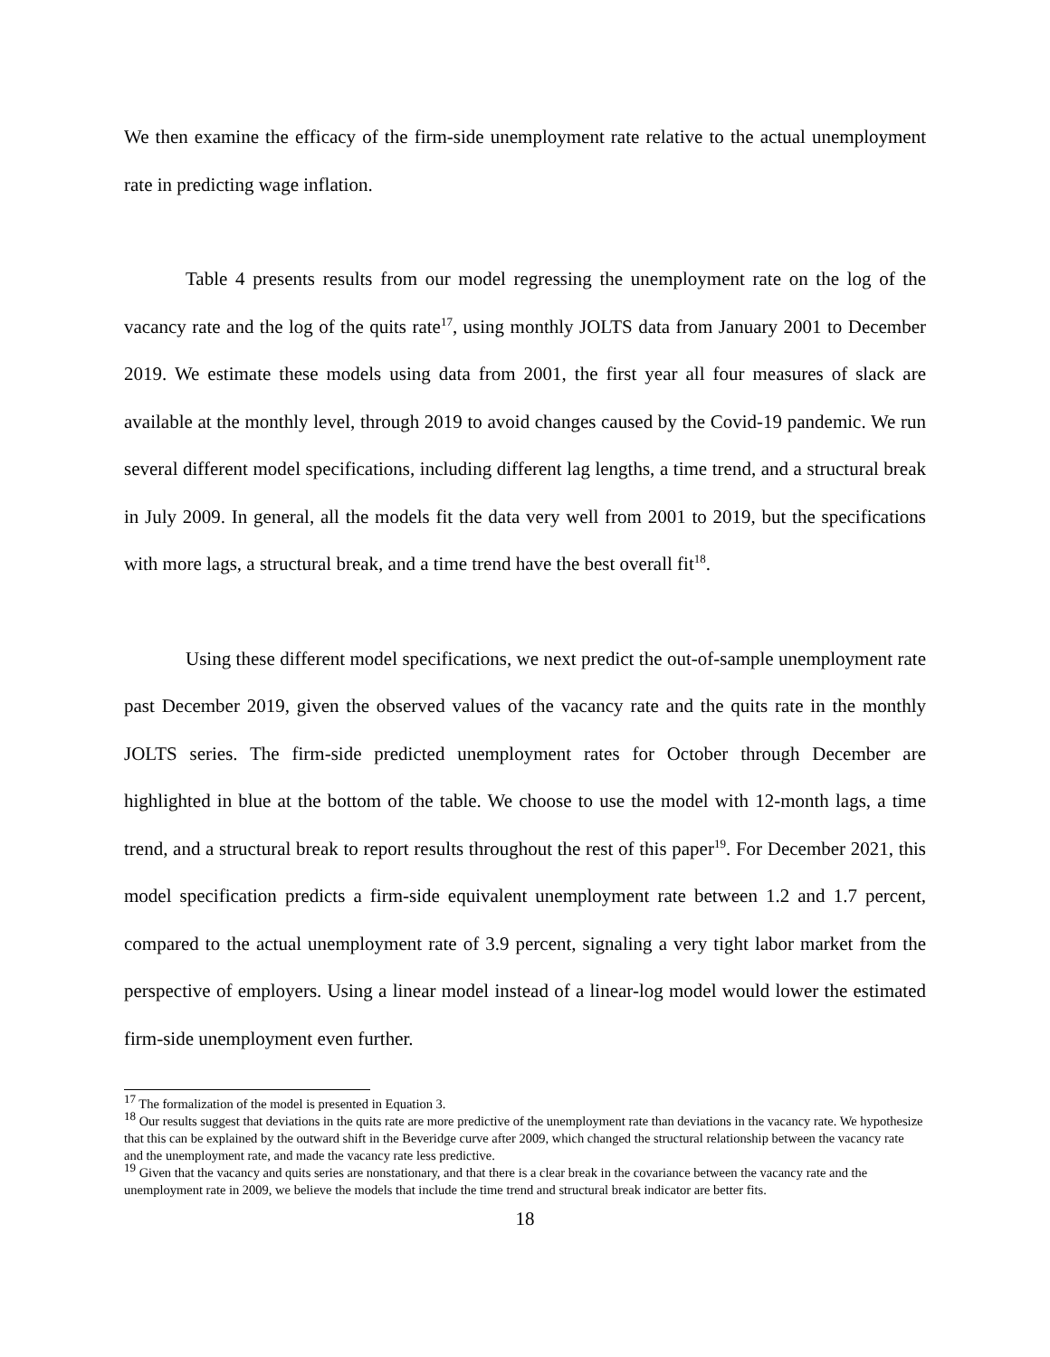We then examine the efficacy of the firm-side unemployment rate relative to the actual unemployment rate in predicting wage inflation.
Table 4 presents results from our model regressing the unemployment rate on the log of the vacancy rate and the log of the quits rate<sup>17</sup>, using monthly JOLTS data from January 2001 to December 2019. We estimate these models using data from 2001, the first year all four measures of slack are available at the monthly level, through 2019 to avoid changes caused by the Covid-19 pandemic. We run several different model specifications, including different lag lengths, a time trend, and a structural break in July 2009. In general, all the models fit the data very well from 2001 to 2019, but the specifications with more lags, a structural break, and a time trend have the best overall fit<sup>18</sup>.
Using these different model specifications, we next predict the out-of-sample unemployment rate past December 2019, given the observed values of the vacancy rate and the quits rate in the monthly JOLTS series. The firm-side predicted unemployment rates for October through December are highlighted in blue at the bottom of the table. We choose to use the model with 12-month lags, a time trend, and a structural break to report results throughout the rest of this paper<sup>19</sup>. For December 2021, this model specification predicts a firm-side equivalent unemployment rate between 1.2 and 1.7 percent, compared to the actual unemployment rate of 3.9 percent, signaling a very tight labor market from the perspective of employers. Using a linear model instead of a linear-log model would lower the estimated firm-side unemployment even further.
<sup>17</sup> The formalization of the model is presented in Equation 3.
<sup>18</sup> Our results suggest that deviations in the quits rate are more predictive of the unemployment rate than deviations in the vacancy rate. We hypothesize that this can be explained by the outward shift in the Beveridge curve after 2009, which changed the structural relationship between the vacancy rate and the unemployment rate, and made the vacancy rate less predictive.
<sup>19</sup> Given that the vacancy and quits series are nonstationary, and that there is a clear break in the covariance between the vacancy rate and the unemployment rate in 2009, we believe the models that include the time trend and structural break indicator are better fits.
18